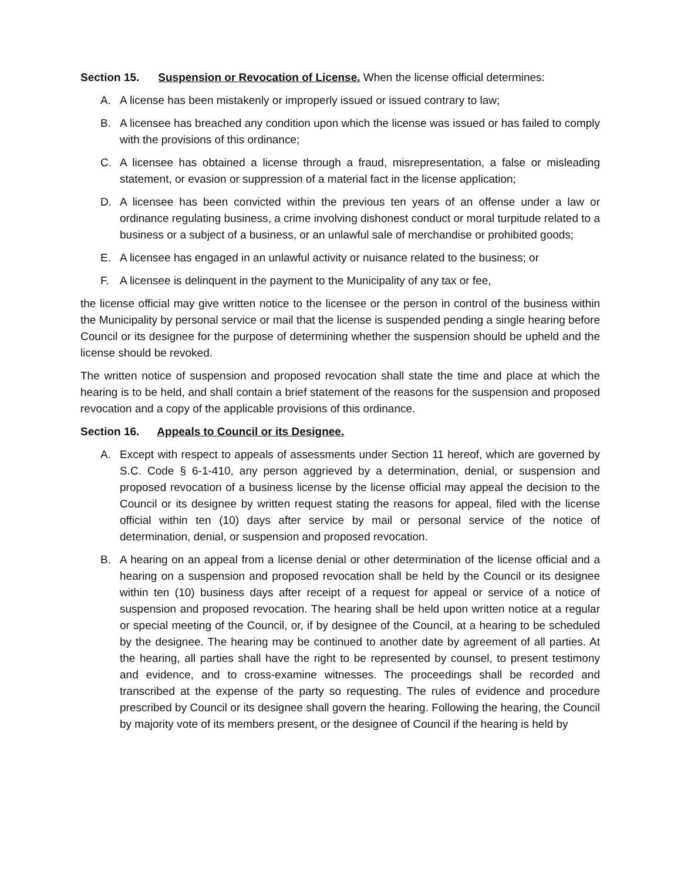Section 15. Suspension or Revocation of License. When the license official determines:
A. A license has been mistakenly or improperly issued or issued contrary to law;
B. A licensee has breached any condition upon which the license was issued or has failed to comply with the provisions of this ordinance;
C. A licensee has obtained a license through a fraud, misrepresentation, a false or misleading statement, or evasion or suppression of a material fact in the license application;
D. A licensee has been convicted within the previous ten years of an offense under a law or ordinance regulating business, a crime involving dishonest conduct or moral turpitude related to a business or a subject of a business, or an unlawful sale of merchandise or prohibited goods;
E. A licensee has engaged in an unlawful activity or nuisance related to the business; or
F. A licensee is delinquent in the payment to the Municipality of any tax or fee,
the license official may give written notice to the licensee or the person in control of the business within the Municipality by personal service or mail that the license is suspended pending a single hearing before Council or its designee for the purpose of determining whether the suspension should be upheld and the license should be revoked.
The written notice of suspension and proposed revocation shall state the time and place at which the hearing is to be held, and shall contain a brief statement of the reasons for the suspension and proposed revocation and a copy of the applicable provisions of this ordinance.
Section 16. Appeals to Council or its Designee.
A. Except with respect to appeals of assessments under Section 11 hereof, which are governed by S.C. Code § 6-1-410, any person aggrieved by a determination, denial, or suspension and proposed revocation of a business license by the license official may appeal the decision to the Council or its designee by written request stating the reasons for appeal, filed with the license official within ten (10) days after service by mail or personal service of the notice of determination, denial, or suspension and proposed revocation.
B. A hearing on an appeal from a license denial or other determination of the license official and a hearing on a suspension and proposed revocation shall be held by the Council or its designee within ten (10) business days after receipt of a request for appeal or service of a notice of suspension and proposed revocation. The hearing shall be held upon written notice at a regular or special meeting of the Council, or, if by designee of the Council, at a hearing to be scheduled by the designee. The hearing may be continued to another date by agreement of all parties. At the hearing, all parties shall have the right to be represented by counsel, to present testimony and evidence, and to cross-examine witnesses. The proceedings shall be recorded and transcribed at the expense of the party so requesting. The rules of evidence and procedure prescribed by Council or its designee shall govern the hearing. Following the hearing, the Council by majority vote of its members present, or the designee of Council if the hearing is held by